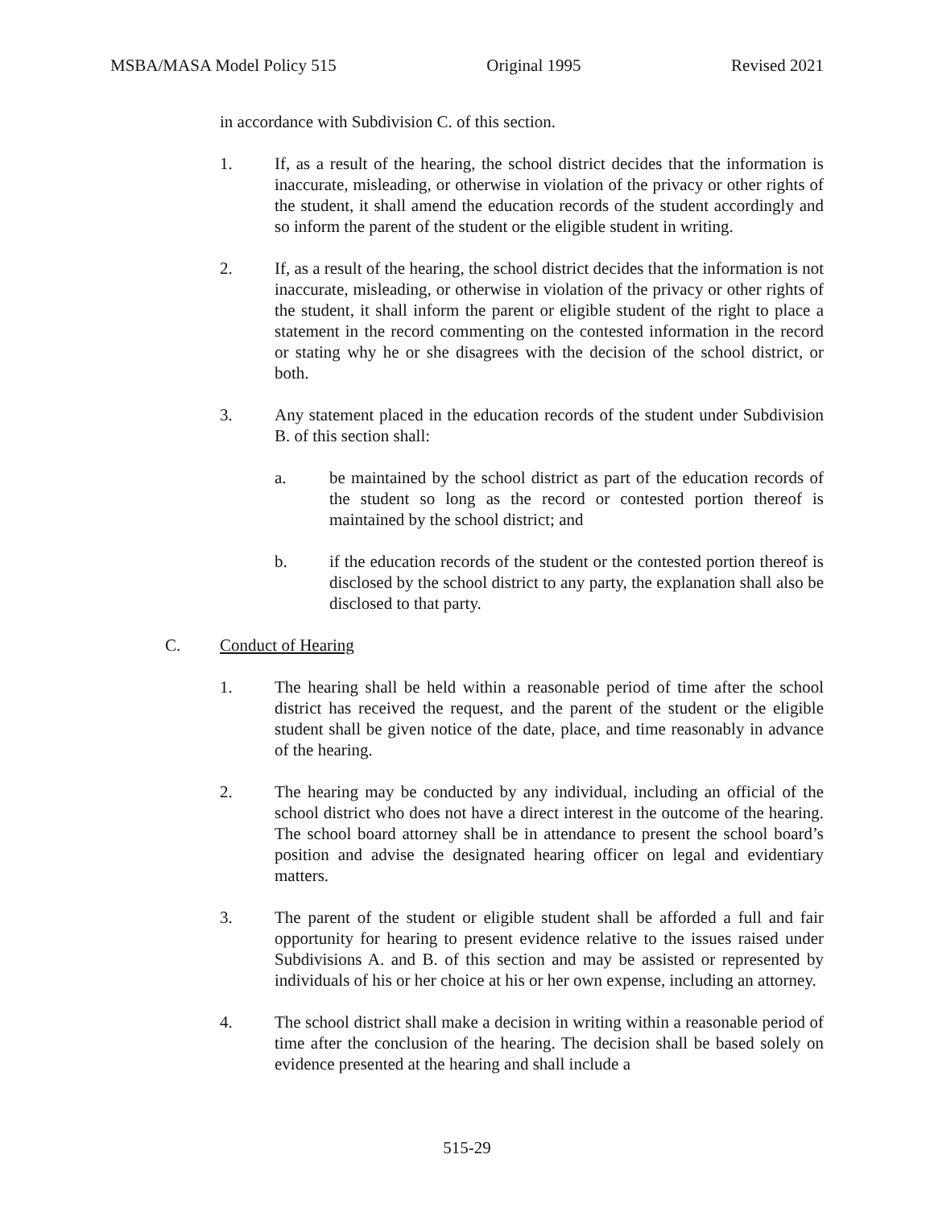MSBA/MASA Model Policy 515 Original 1995 Revised 2021
in accordance with Subdivision C. of this section.
1. If, as a result of the hearing, the school district decides that the information is inaccurate, misleading, or otherwise in violation of the privacy or other rights of the student, it shall amend the education records of the student accordingly and so inform the parent of the student or the eligible student in writing.
2. If, as a result of the hearing, the school district decides that the information is not inaccurate, misleading, or otherwise in violation of the privacy or other rights of the student, it shall inform the parent or eligible student of the right to place a statement in the record commenting on the contested information in the record or stating why he or she disagrees with the decision of the school district, or both.
3. Any statement placed in the education records of the student under Subdivision B. of this section shall:
a. be maintained by the school district as part of the education records of the student so long as the record or contested portion thereof is maintained by the school district; and
b. if the education records of the student or the contested portion thereof is disclosed by the school district to any party, the explanation shall also be disclosed to that party.
C. Conduct of Hearing
1. The hearing shall be held within a reasonable period of time after the school district has received the request, and the parent of the student or the eligible student shall be given notice of the date, place, and time reasonably in advance of the hearing.
2. The hearing may be conducted by any individual, including an official of the school district who does not have a direct interest in the outcome of the hearing. The school board attorney shall be in attendance to present the school board’s position and advise the designated hearing officer on legal and evidentiary matters.
3. The parent of the student or eligible student shall be afforded a full and fair opportunity for hearing to present evidence relative to the issues raised under Subdivisions A. and B. of this section and may be assisted or represented by individuals of his or her choice at his or her own expense, including an attorney.
4. The school district shall make a decision in writing within a reasonable period of time after the conclusion of the hearing. The decision shall be based solely on evidence presented at the hearing and shall include a
515-29